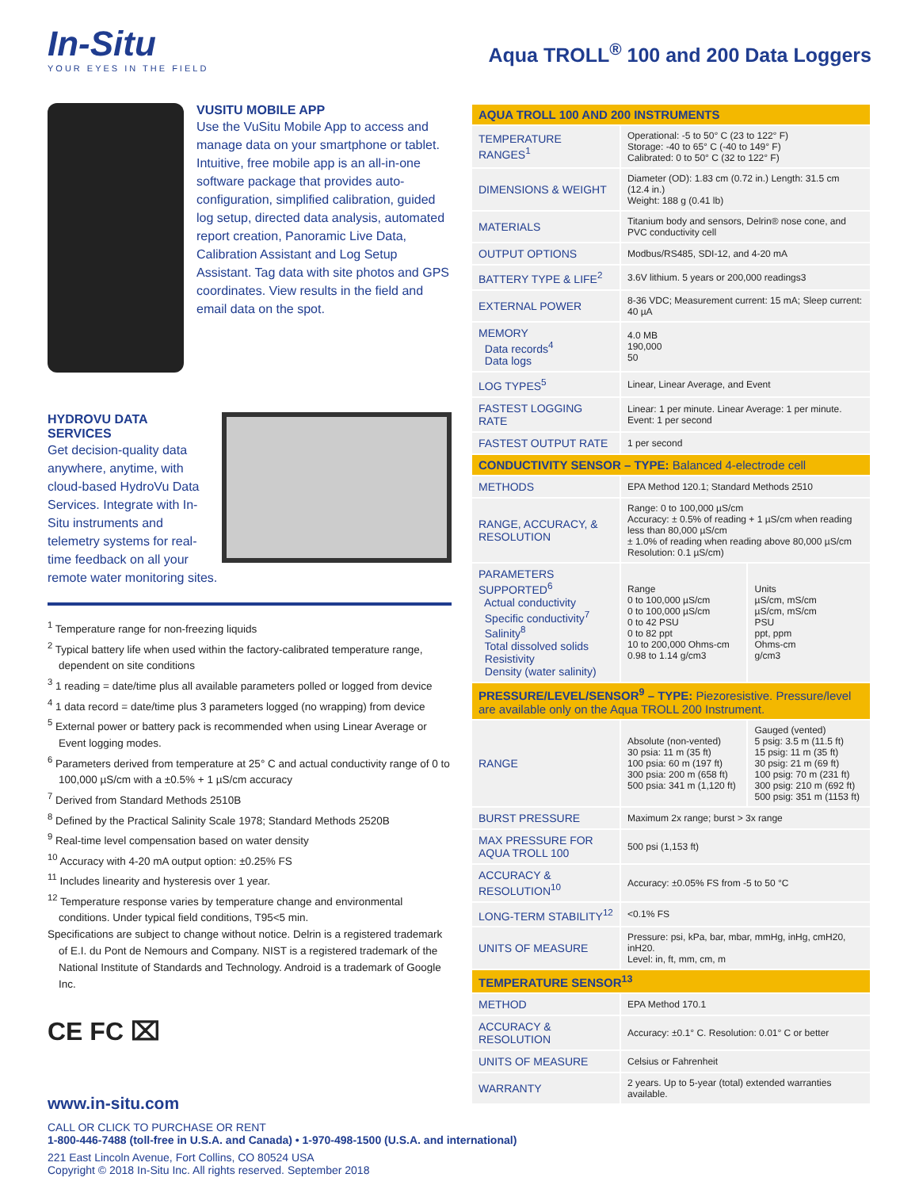In-Situ
YOUR EYES IN THE FIELD
Aqua TROLL<sup>®</sup> 100 and 200 Data Loggers
VUSITU MOBILE APP
Use the VuSitu Mobile App to access and manage data on your smartphone or tablet. Intuitive, free mobile app is an all-in-one software package that provides auto-configuration, simplified calibration, guided log setup, directed data analysis, automated report creation, Panoramic Live Data, Calibration Assistant and Log Setup Assistant. Tag data with site photos and GPS coordinates. View results in the field and email data on the spot.
HYDROVU DATA
SERVICES
Get decision-quality data anywhere, anytime, with cloud-based HydroVu Data Services. Integrate with In-Situ instruments and telemetry systems for real-time feedback on all your remote water monitoring sites.
<sup>1</sup> Temperature range for non-freezing liquids
<sup>2</sup> Typical battery life when used within the factory-calibrated temperature range, dependent on site conditions
<sup>3</sup> 1 reading = date/time plus all available parameters polled or logged from device
<sup>4</sup> 1 data record = date/time plus 3 parameters logged (no wrapping) from device
<sup>5</sup> External power or battery pack is recommended when using Linear Average or Event logging modes.
<sup>6</sup> Parameters derived from temperature at 25° C and actual conductivity range of 0 to 100,000 µS/cm with a ±0.5% + 1 µS/cm accuracy
<sup>7</sup> Derived from Standard Methods 2510B
<sup>8</sup> Defined by the Practical Salinity Scale 1978; Standard Methods 2520B
<sup>9</sup> Real-time level compensation based on water density
<sup>10</sup> Accuracy with 4-20 mA output option: ±0.25% FS
<sup>11</sup> Includes linearity and hysteresis over 1 year.
<sup>12</sup> Temperature response varies by temperature change and environmental conditions. Under typical field conditions, T95<5 min.
Specifications are subject to change without notice. Delrin is a registered trademark of E.I. du Pont de Nemours and Company. NIST is a registered trademark of the National Institute of Standards and Technology. Android is a trademark of Google Inc.
CE FC ⌧
www.in-situ.com
| AQUA TROLL 100 AND 200 INSTRUMENTS | | |
| --- | --- | --- |
| TEMPERATURE RANGES<sup>1</sup> | Operational: -5 to 50° C (23 to 122° F) Storage: -40 to 65° C (-40 to 149° F) Calibrated: 0 to 50° C (32 to 122° F) | |
| DIMENSIONS & WEIGHT | Diameter (OD): 1.83 cm (0.72 in.) Length: 31.5 cm (12.4 in.) Weight: 188 g (0.41 lb) | |
| MATERIALS | Titanium body and sensors, Delrin® nose cone, and PVC conductivity cell | |
| OUTPUT OPTIONS | Modbus/RS485, SDI-12, and 4-20 mA | |
| BATTERY TYPE & LIFE<sup>2</sup> | 3.6V lithium. 5 years or 200,000 readings3 | |
| EXTERNAL POWER | 8-36 VDC; Measurement current: 15 mA; Sleep current: 40 µA | |
| MEMORY Data records<sup>4</sup> Data logs | 4.0 MB 190,000 50 | |
| LOG TYPES<sup>5</sup> | Linear, Linear Average, and Event | |
| FASTEST LOGGING RATE | Linear: 1 per minute. Linear Average: 1 per minute. Event: 1 per second | |
| FASTEST OUTPUT RATE | 1 per second | |
| CONDUCTIVITY SENSOR – TYPE: Balanced 4-electrode cell | | |
| METHODS | EPA Method 120.1; Standard Methods 2510 | |
| RANGE, ACCURACY, & RESOLUTION | Range: 0 to 100,000 µS/cm Accuracy: ± 0.5% of reading + 1 µS/cm when reading less than 80,000 µS/cm ± 1.0% of reading when reading above 80,000 µS/cm Resolution: 0.1 µS/cm) | |
| PARAMETERS SUPPORTED<sup>6</sup> Actual conductivity Specific conductivity<sup>7</sup> Salinity<sup>8</sup> Total dissolved solids Resistivity Density (water salinity) | Range 0 to 100,000 µS/cm 0 to 100,000 µS/cm 0 to 42 PSU 0 to 82 ppt 10 to 200,000 Ohms-cm 0.98 to 1.14 g/cm3 | Units µS/cm, mS/cm µS/cm, mS/cm PSU ppt, ppm Ohms-cm g/cm3 |
| PRESSURE/LEVEL/SENSOR<sup>9</sup> – TYPE: Piezoresistive. Pressure/level are available only on the Aqua TROLL 200 Instrument. | | |
| RANGE | Absolute (non-vented) 30 psia: 11 m (35 ft) 100 psia: 60 m (197 ft) 300 psia: 200 m (658 ft) 500 psia: 341 m (1,120 ft) | Gauged (vented) 5 psig: 3.5 m (11.5 ft) 15 psig: 11 m (35 ft) 30 psig: 21 m (69 ft) 100 psig: 70 m (231 ft) 300 psig: 210 m (692 ft) 500 psig: 351 m (1153 ft) |
| BURST PRESSURE | Maximum 2x range; burst > 3x range | |
| MAX PRESSURE FOR AQUA TROLL 100 | 500 psi (1,153 ft) | |
| ACCURACY & RESOLUTION<sup>10</sup> | Accuracy: ±0.05% FS from -5 to 50 °C | |
| LONG-TERM STABILITY<sup>12</sup> | <0.1% FS | |
| UNITS OF MEASURE | Pressure: psi, kPa, bar, mbar, mmHg, inHg, cmH20, inH20. Level: in, ft, mm, cm, m | |
| TEMPERATURE SENSOR<sup>13</sup> | | |
| METHOD | EPA Method 170.1 | |
| ACCURACY & RESOLUTION | Accuracy: ±0.1° C. Resolution: 0.01° C or better | |
| UNITS OF MEASURE | Celsius or Fahrenheit | |
| WARRANTY | 2 years. Up to 5-year (total) extended warranties available. | |
CALL OR CLICK TO PURCHASE OR RENT
1-800-446-7488 (toll-free in U.S.A. and Canada) • 1-970-498-1500 (U.S.A. and international)
221 East Lincoln Avenue, Fort Collins, CO 80524 USA
Copyright © 2018 In-Situ Inc. All rights reserved. September 2018